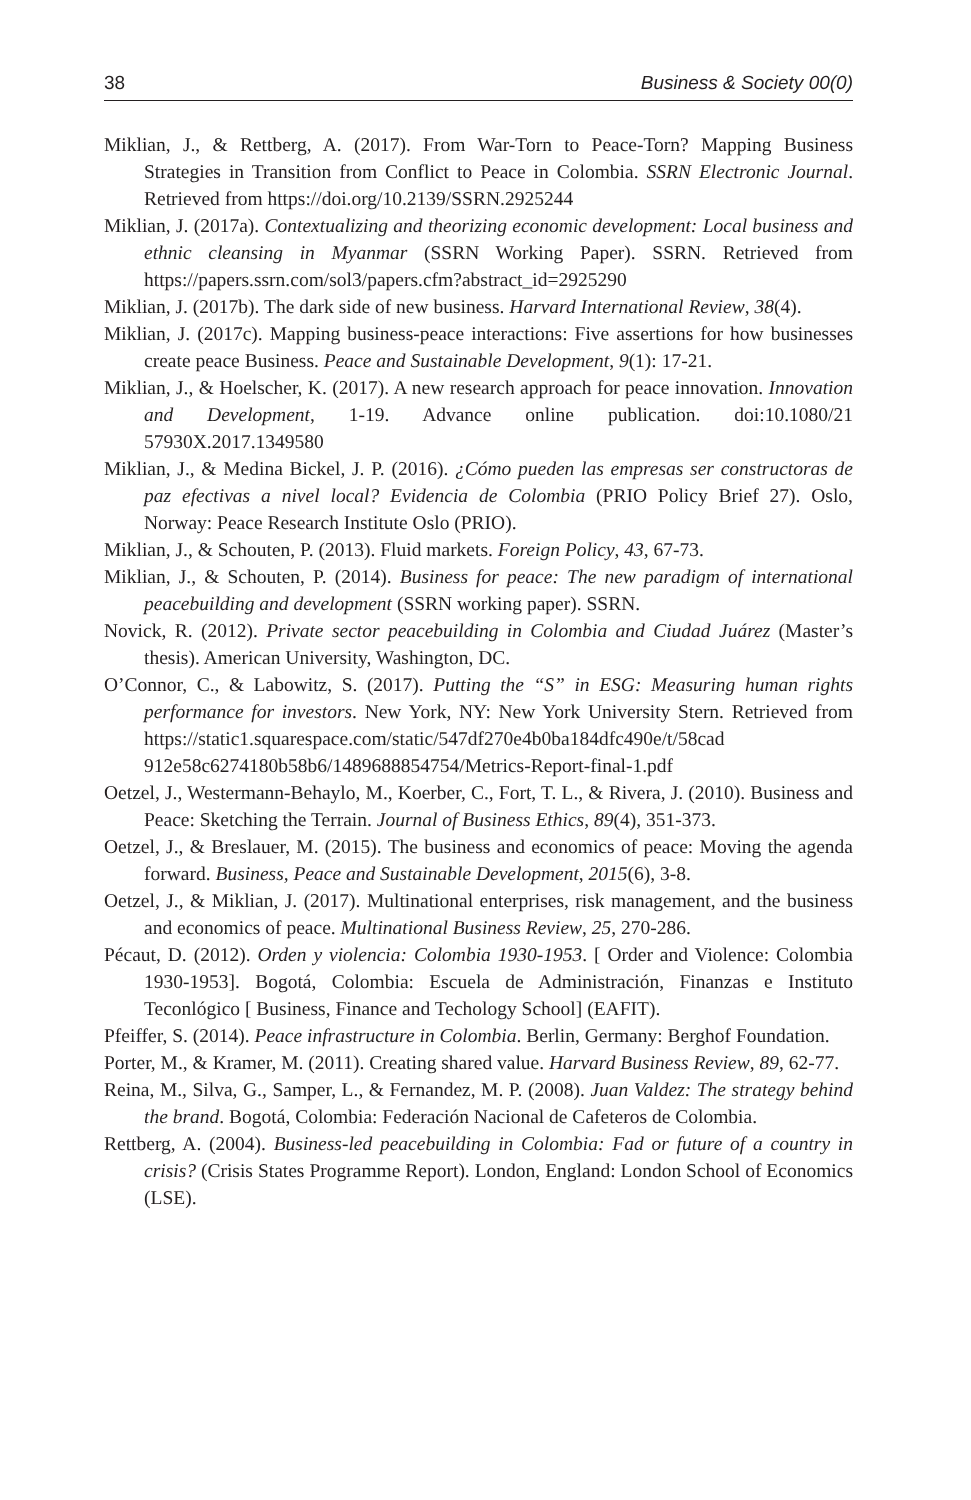38 Business & Society 00(0)
Miklian, J., & Rettberg, A. (2017). From War-Torn to Peace-Torn? Mapping Business Strategies in Transition from Conflict to Peace in Colombia. SSRN Electronic Journal. Retrieved from https://doi.org/10.2139/SSRN.2925244
Miklian, J. (2017a). Contextualizing and theorizing economic development: Local business and ethnic cleansing in Myanmar (SSRN Working Paper). SSRN. Retrieved from https://papers.ssrn.com/sol3/papers.cfm?abstract_id=2925290
Miklian, J. (2017b). The dark side of new business. Harvard International Review, 38(4).
Miklian, J. (2017c). Mapping business-peace interactions: Five assertions for how businesses create peace Business. Peace and Sustainable Development, 9(1): 17-21.
Miklian, J., & Hoelscher, K. (2017). A new research approach for peace innovation. Innovation and Development, 1-19. Advance online publication. doi:10.1080/21 57930X.2017.1349580
Miklian, J., & Medina Bickel, J. P. (2016). ¿Cómo pueden las empresas ser constructoras de paz efectivas a nivel local? Evidencia de Colombia (PRIO Policy Brief 27). Oslo, Norway: Peace Research Institute Oslo (PRIO).
Miklian, J., & Schouten, P. (2013). Fluid markets. Foreign Policy, 43, 67-73.
Miklian, J., & Schouten, P. (2014). Business for peace: The new paradigm of international peacebuilding and development (SSRN working paper). SSRN.
Novick, R. (2012). Private sector peacebuilding in Colombia and Ciudad Juárez (Master’s thesis). American University, Washington, DC.
O’Connor, C., & Labowitz, S. (2017). Putting the “S” in ESG: Measuring human rights performance for investors. New York, NY: New York University Stern. Retrieved from https://static1.squarespace.com/static/547df270e4b0ba184dfc490e/t/58cad 912e58c6274180b58b6/1489688854754/Metrics-Report-final-1.pdf
Oetzel, J., Westermann-Behaylo, M., Koerber, C., Fort, T. L., & Rivera, J. (2010). Business and Peace: Sketching the Terrain. Journal of Business Ethics, 89(4), 351-373.
Oetzel, J., & Breslauer, M. (2015). The business and economics of peace: Moving the agenda forward. Business, Peace and Sustainable Development, 2015(6), 3-8.
Oetzel, J., & Miklian, J. (2017). Multinational enterprises, risk management, and the business and economics of peace. Multinational Business Review, 25, 270-286.
Pécaut, D. (2012). Orden y violencia: Colombia 1930-1953. [ Order and Violence: Colombia 1930-1953]. Bogotá, Colombia: Escuela de Administración, Finanzas e Instituto Teconlógico [ Business, Finance and Techology School] (EAFIT).
Pfeiffer, S. (2014). Peace infrastructure in Colombia. Berlin, Germany: Berghof Foundation.
Porter, M., & Kramer, M. (2011). Creating shared value. Harvard Business Review, 89, 62-77.
Reina, M., Silva, G., Samper, L., & Fernandez, M. P. (2008). Juan Valdez: The strategy behind the brand. Bogotá, Colombia: Federación Nacional de Cafeteros de Colombia.
Rettberg, A. (2004). Business-led peacebuilding in Colombia: Fad or future of a country in crisis? (Crisis States Programme Report). London, England: London School of Economics (LSE).